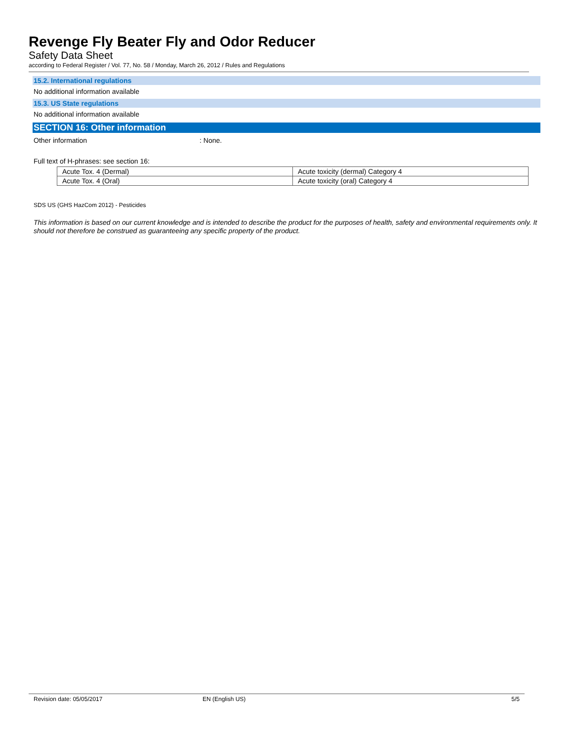Revenge Fly Beater Fly and Odor Reducer
Safety Data Sheet
according to Federal Register / Vol. 77, No. 58 / Monday, March 26, 2012 / Rules and Regulations
15.2. International regulations
No additional information available
15.3. US State regulations
No additional information available
SECTION 16: Other information
Other information: None.
Full text of H-phrases: see section 16:
| Acute Tox. 4 (Dermal) | Acute toxicity (dermal) Category 4 |
| Acute Tox. 4 (Oral) | Acute toxicity (oral) Category 4 |
SDS US (GHS HazCom 2012) - Pesticides
This information is based on our current knowledge and is intended to describe the product for the purposes of health, safety and environmental requirements only. It should not therefore be construed as guaranteeing any specific property of the product.
Revision date: 05/05/2017 EN (English US) 5/5